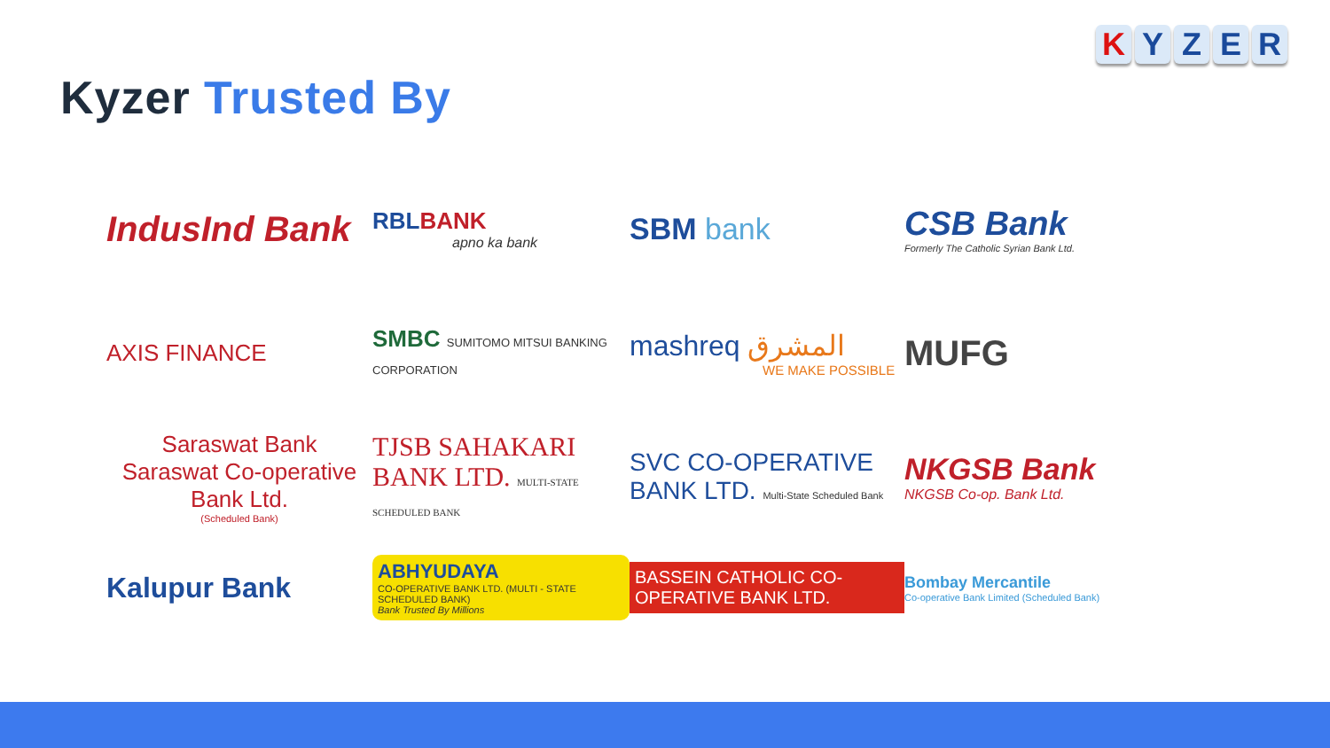Kyzer Trusted By
K Y Z E R
IndusInd Bank
RBLBANK
apno ka bank
SBM bank
CSB Bank
Formerly The Catholic Syrian Bank Ltd.
AXIS FINANCE
SMBC SUMITOMO MITSUI BANKING CORPORATION
mashreq المشرق
WE MAKE POSSIBLE
MUFG
Saraswat Bank
Saraswat Co-operative Bank Ltd.
(Scheduled Bank)
TJSB SAHAKARI BANK LTD. MULTI-STATE SCHEDULED BANK
SVC CO-OPERATIVE BANK LTD. Multi-State Scheduled Bank
NKGSB Bank
NKGSB Co-op. Bank Ltd.
Kalupur Bank
ABHYUDAYA
CO-OPERATIVE BANK LTD. (MULTI - STATE SCHEDULED BANK)
Bank Trusted By Millions
BASSEIN CATHOLIC CO-OPERATIVE BANK LTD.
Bombay Mercantile
Co-operative Bank Limited (Scheduled Bank)